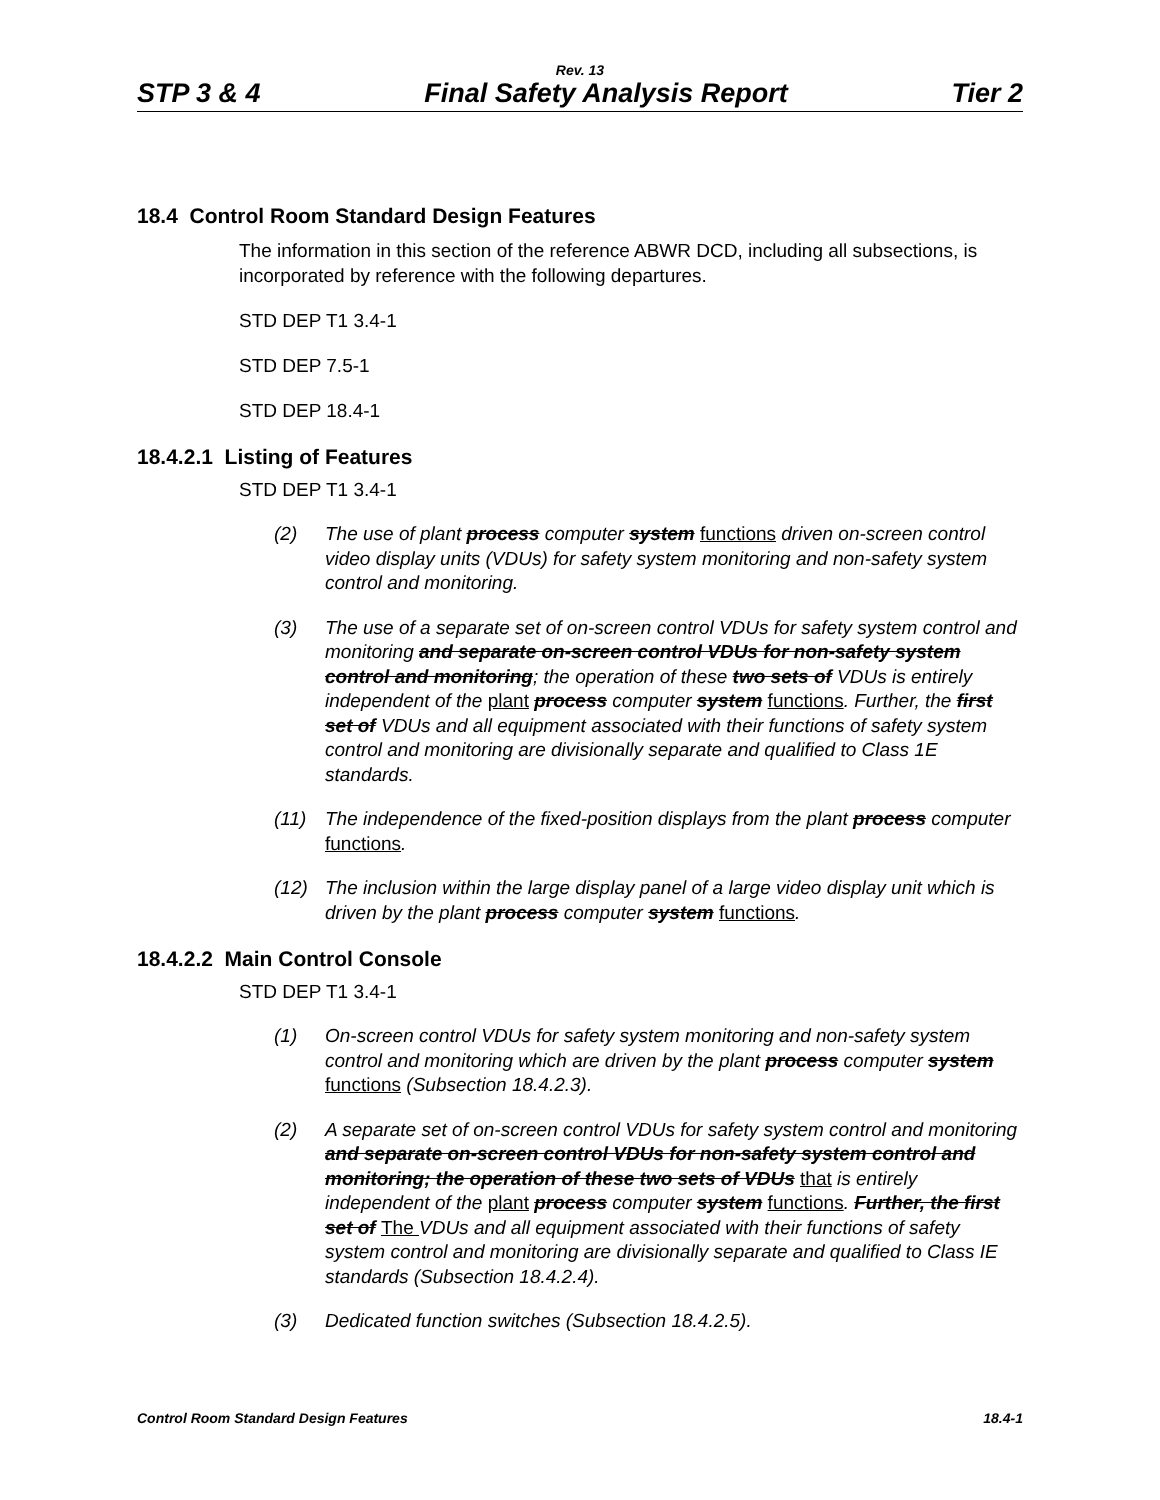Rev. 13
STP 3 & 4 Final Safety Analysis Report Tier 2
18.4 Control Room Standard Design Features
The information in this section of the reference ABWR DCD, including all subsections, is incorporated by reference with the following departures.
STD DEP T1 3.4-1
STD DEP 7.5-1
STD DEP 18.4-1
18.4.2.1 Listing of Features
STD DEP T1 3.4-1
(2) The use of plant process computer system functions driven on-screen control video display units (VDUs) for safety system monitoring and non-safety system control and monitoring.
(3) The use of a separate set of on-screen control VDUs for safety system control and monitoring and separate on-screen control VDUs for non-safety system control and monitoring; the operation of these two sets of VDUs is entirely independent of the plant process computer system functions. Further, the first set of VDUs and all equipment associated with their functions of safety system control and monitoring are divisionally separate and qualified to Class 1E standards.
(11) The independence of the fixed-position displays from the plant process computer functions.
(12) The inclusion within the large display panel of a large video display unit which is driven by the plant process computer system functions.
18.4.2.2 Main Control Console
STD DEP T1 3.4-1
(1) On-screen control VDUs for safety system monitoring and non-safety system control and monitoring which are driven by the plant process computer system functions (Subsection 18.4.2.3).
(2) A separate set of on-screen control VDUs for safety system control and monitoring and separate on-screen control VDUs for non-safety system control and monitoring; the operation of these two sets of VDUs that is entirely independent of the plant process computer system functions. Further, the first set of The VDUs and all equipment associated with their functions of safety system control and monitoring are divisionally separate and qualified to Class IE standards (Subsection 18.4.2.4).
(3) Dedicated function switches (Subsection 18.4.2.5).
Control Room Standard Design Features 18.4-1